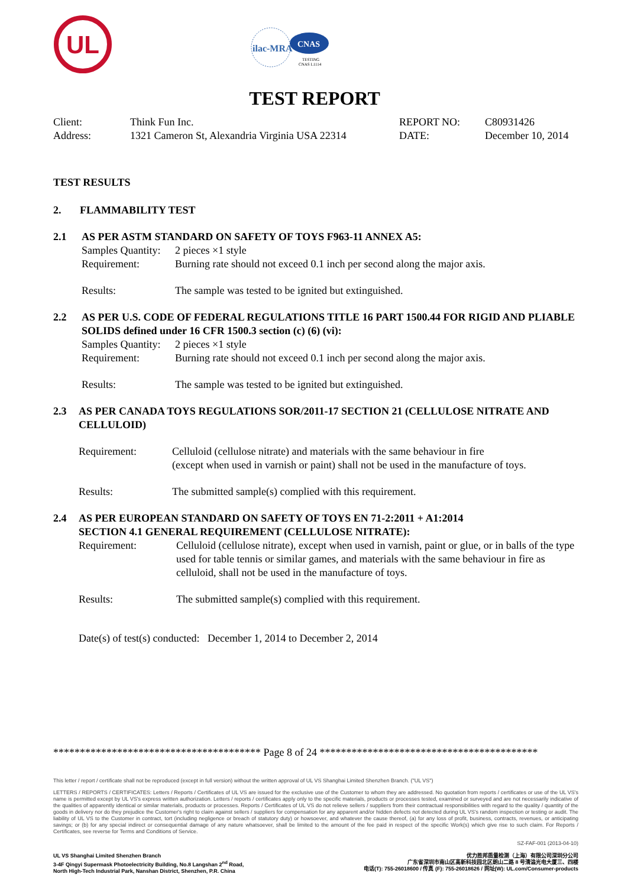UL
ilac-MRA
CNAS
TESTING
CNAS L1114
TEST REPORT
Client:
Think Fun Inc.
REPORT NO:
C80931426
Address:
1321 Cameron St, Alexandria Virginia USA 22314
DATE:
December 10, 2014
TEST RESULTS
2.
FLAMMABILITY TEST
2.1
AS PER ASTM STANDARD ON SAFETY OF TOYS F963-11 ANNEX A5:
Samples Quantity:
2 pieces ×1 style
Requirement:
Burning rate should not exceed 0.1 inch per second along the major axis.
Results:
The sample was tested to be ignited but extinguished.
2.2
AS PER U.S. CODE OF FEDERAL REGULATIONS TITLE 16 PART 1500.44 FOR RIGID AND PLIABLE SOLIDS defined under 16 CFR 1500.3 section (c) (6) (vi):
Samples Quantity:
2 pieces ×1 style
Requirement:
Burning rate should not exceed 0.1 inch per second along the major axis.
Results:
The sample was tested to be ignited but extinguished.
2.3
AS PER CANADA TOYS REGULATIONS SOR/2011-17 SECTION 21 (CELLULOSE NITRATE AND CELLULOID)
Requirement:
Celluloid (cellulose nitrate) and materials with the same behaviour in fire
(except when used in varnish or paint) shall not be used in the manufacture of toys.
Results:
The submitted sample(s) complied with this requirement.
2.4
AS PER EUROPEAN STANDARD ON SAFETY OF TOYS EN 71-2:2011 + A1:2014
SECTION 4.1 GENERAL REQUIREMENT (CELLULOSE NITRATE):
Requirement:
Celluloid (cellulose nitrate), except when used in varnish, paint or glue, or in balls of the type used for table tennis or similar games, and materials with the same behaviour in fire as celluloid, shall not be used in the manufacture of toys.
Results:
The submitted sample(s) complied with this requirement.
Date(s) of test(s) conducted: December 1, 2014 to December 2, 2014
*************************************** Page 8 of 24 *****************************************
This letter / report / certificate shall not be reproduced (except in full version) without the written approval of UL VS Shanghai Limited Shenzhen Branch. ("UL VS")
LETTERS / REPORTS / CERTIFICATES: Letters / Reports / Certificates of UL VS are issued for the exclusive use of the Customer to whom they are addressed. No quotation from reports / certificates or use of the UL VS's name is permitted except by UL VS's express written authorization. Letters / reports / certificates apply only to the specific materials, products or processes tested, examined or surveyed and are not necessarily indicative of the qualities of apparently identical or similar materials, products or processes. Reports / Certificates of UL VS do not relieve sellers / suppliers from their contractual responsibilities with regard to the quality / quantity of the goods in delivery nor do they prejudice the Customer's right to claim against sellers / suppliers for compensation for any apparent and/or hidden defects not detected during UL VS's random inspection or testing or audit. The liability of UL VS to the Customer in contract, tort (including negligence or breach of statutory duty) or howsoever, and whatever the cause thereof, (a) for any loss of profit, business, contracts, revenues, or anticipating savings; or (b) for any special indirect or consequential damage of any nature whatsoever, shall be limited to the amount of the fee paid in respect of the specific Work(s) which give rise to such claim. For Reports / Certificates, see reverse for Terms and Conditions of Service.
SZ-FAF-001 (2013-04-10)
UL VS Shanghai Limited Shenzhen Branch
3-4F Qingyi Supermask Photoelectricity Building, No.8 Langshan 2<sup>nd</sup> Road,
North High-Tech Industrial Park, Nanshan District, Shenzhen, P.R. China
优力胜邦质量检测（上海）有限公司深圳分公司
广东省深圳市南山区高新科技园北区朗山二路 8 号清溢光电大厦三、四楼
电话(T): 755-26018600 / 传真 (F): 755-26018626 / 网址(W): UL.com/Consumer-products